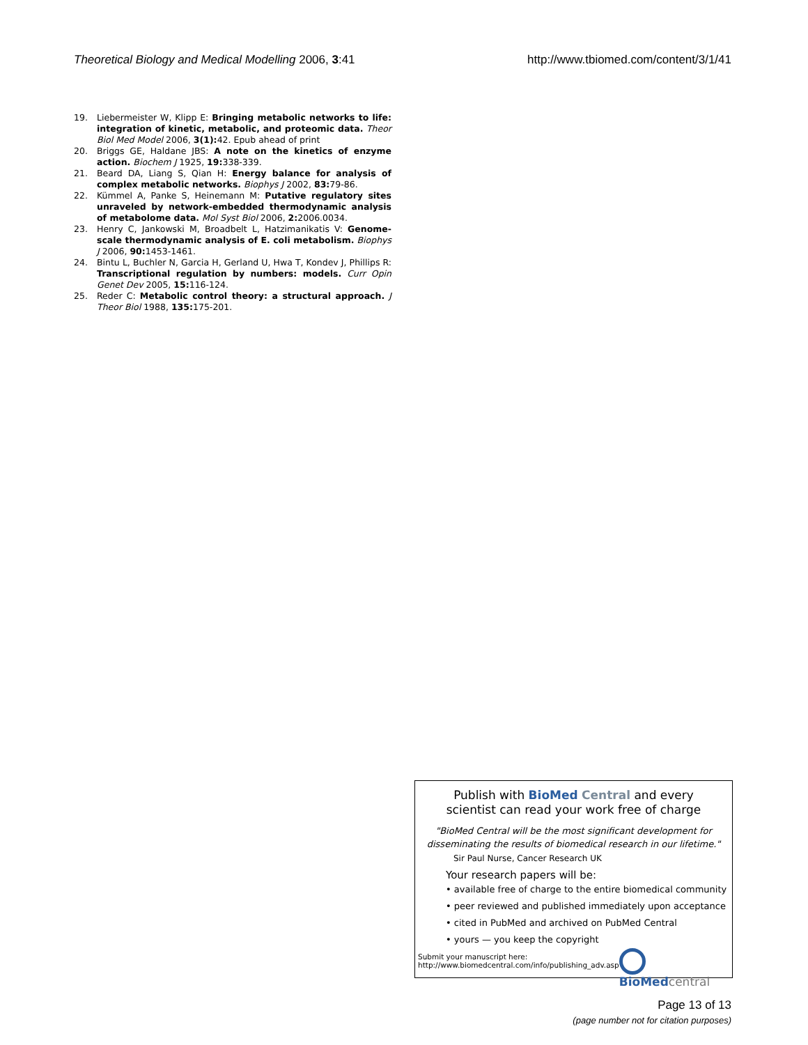Theoretical Biology and Medical Modelling 2006, 3:41
http://www.tbiomed.com/content/3/1/41
19. Liebermeister W, Klipp E: Bringing metabolic networks to life: integration of kinetic, metabolic, and proteomic data. Theor Biol Med Model 2006, 3(1): 42. Epub ahead of print
20. Briggs GE, Haldane JBS: A note on the kinetics of enzyme action. Biochem J 1925, 19: 338-339.
21. Beard DA, Liang S, Qian H: Energy balance for analysis of complex metabolic networks. Biophys J 2002, 83: 79-86.
22. Kümmel A, Panke S, Heinemann M: Putative regulatory sites unraveled by network-embedded thermodynamic analysis of metabolome data. Mol Syst Biol 2006, 2: 2006.0034.
23. Henry C, Jankowski M, Broadbelt L, Hatzimanikatis V: Genome-scale thermodynamic analysis of E. coli metabolism. Biophys J 2006, 90: 1453-1461.
24. Bintu L, Buchler N, Garcia H, Gerland U, Hwa T, Kondev J, Phillips R: Transcriptional regulation by numbers: models. Curr Opin Genet Dev 2005, 15: 116-124.
25. Reder C: Metabolic control theory: a structural approach. J Theor Biol 1988, 135: 175-201.
Publish with BioMed Central and every
scientist can read your work free of charge
"BioMed Central will be the most significant development for
disseminating the results of biomedical research in our lifetime."
Sir Paul Nurse, Cancer Research UK
Your research papers will be:
• available free of charge to the entire biomedical community
• peer reviewed and published immediately upon acceptance
• cited in PubMed and archived on PubMed Central
• yours — you keep the copyright
Submit your manuscript here:
http://www.biomedcentral.com/info/publishing_adv.asp
BioMed central
Page 13 of 13
(page number not for citation purposes)